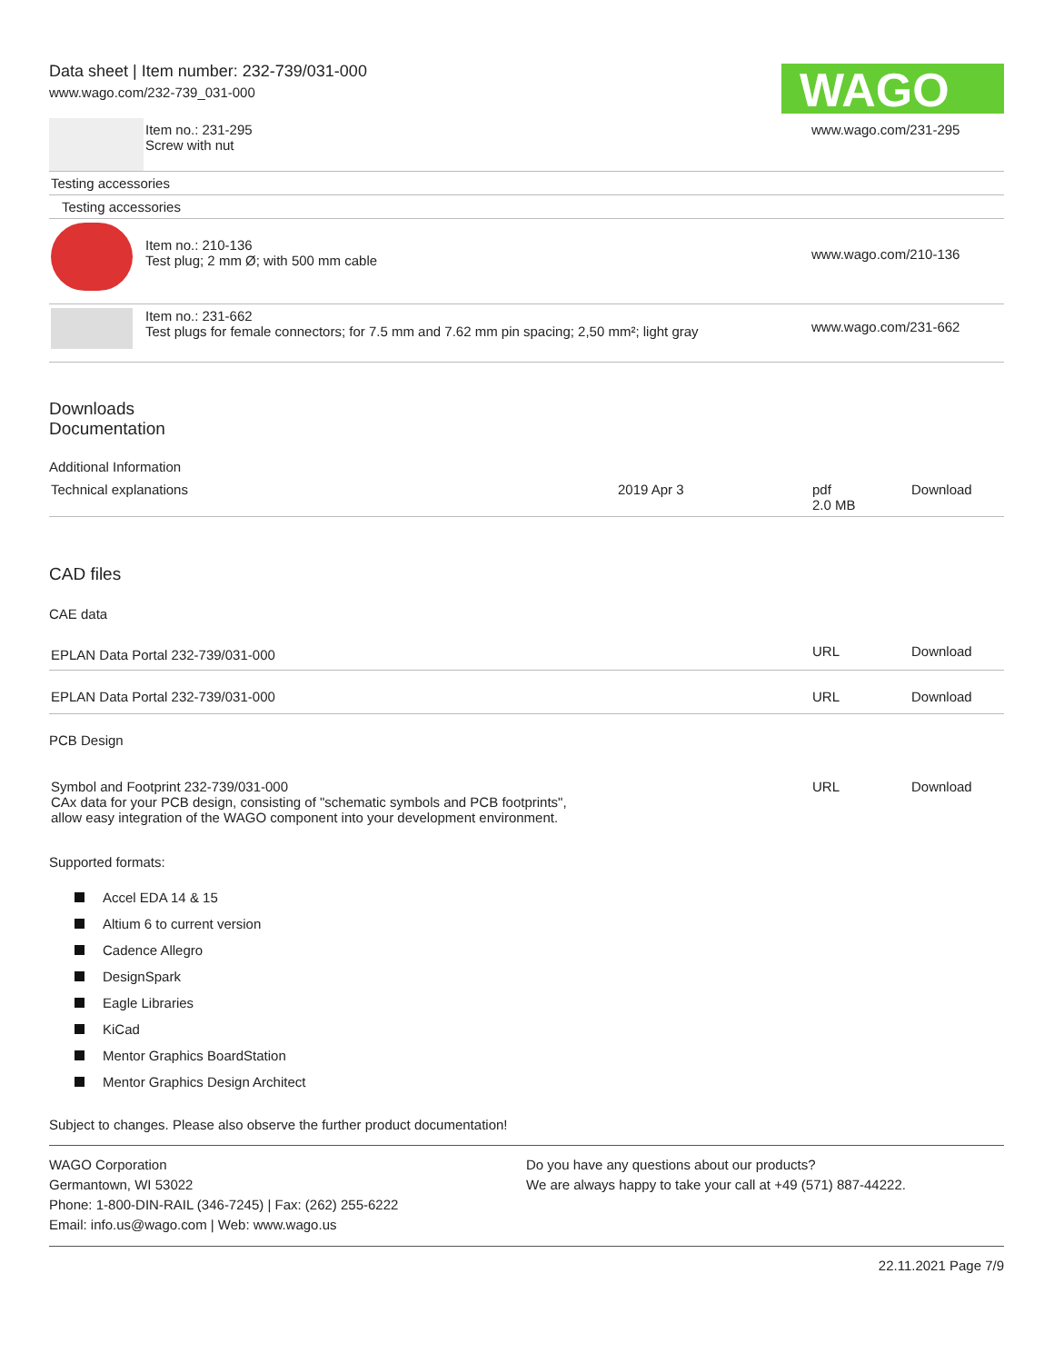Data sheet | Item number: 232-739/031-000
www.wago.com/232-739_031-000
WAGO
| | Item no.: 231-295 Screw with nut | www.wago.com/231-295 |
| Testing accessories |
| Testing accessories |
| | Item no.: 210-136 Test plug; 2 mm Ø; with 500 mm cable | www.wago.com/210-136 |
| | Item no.: 231-662 Test plugs for female connectors; for 7.5 mm and 7.62 mm pin spacing; 2,50 mm²; light gray | www.wago.com/231-662 |
Downloads
Documentation
Additional Information
| Technical explanations | 2019 Apr 3 | pdf 2.0 MB | Download |
CAD files
CAE data
| EPLAN Data Portal 232-739/031-000 | URL | Download |
| EPLAN Data Portal 232-739/031-000 | URL | Download |
PCB Design
| Symbol and Footprint 232-739/031-000 CAx data for your PCB design, consisting of "schematic symbols and PCB footprints", allow easy integration of the WAGO component into your development environment. | URL | Download |
Supported formats:
Accel EDA 14 & 15
Altium 6 to current version
Cadence Allegro
DesignSpark
Eagle Libraries
KiCad
Mentor Graphics BoardStation
Mentor Graphics Design Architect
Subject to changes. Please also observe the further product documentation!
WAGO Corporation
Germantown, WI 53022
Phone: 1-800-DIN-RAIL (346-7245) | Fax: (262) 255-6222
Email: info.us@wago.com | Web: www.wago.us
Do you have any questions about our products?
We are always happy to take your call at +49 (571) 887-44222.
22.11.2021 Page 7/9